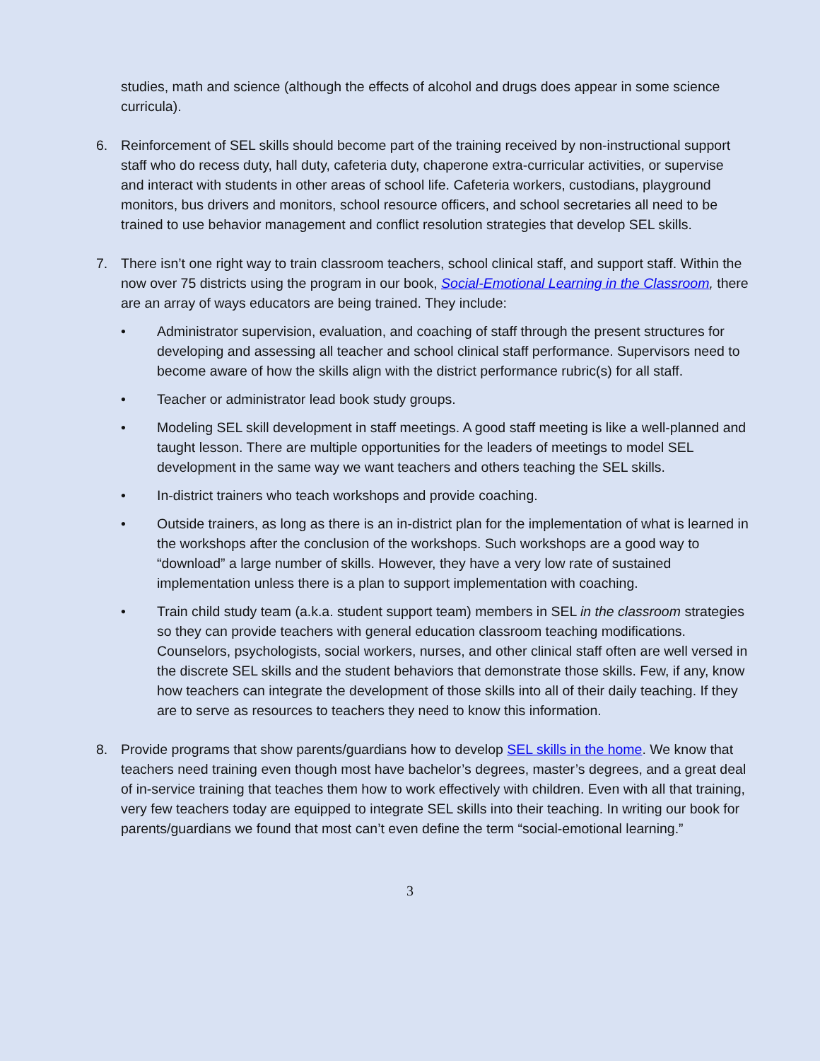studies, math and science (although the effects of alcohol and drugs does appear in some science curricula).
6. Reinforcement of SEL skills should become part of the training received by non-instructional support staff who do recess duty, hall duty, cafeteria duty, chaperone extra-curricular activities, or supervise and interact with students in other areas of school life. Cafeteria workers, custodians, playground monitors, bus drivers and monitors, school resource officers, and school secretaries all need to be trained to use behavior management and conflict resolution strategies that develop SEL skills.
7. There isn’t one right way to train classroom teachers, school clinical staff, and support staff. Within the now over 75 districts using the program in our book, Social-Emotional Learning in the Classroom, there are an array of ways educators are being trained. They include:
• Administrator supervision, evaluation, and coaching of staff through the present structures for developing and assessing all teacher and school clinical staff performance. Supervisors need to become aware of how the skills align with the district performance rubric(s) for all staff.
• Teacher or administrator lead book study groups.
• Modeling SEL skill development in staff meetings. A good staff meeting is like a well-planned and taught lesson. There are multiple opportunities for the leaders of meetings to model SEL development in the same way we want teachers and others teaching the SEL skills.
• In-district trainers who teach workshops and provide coaching.
• Outside trainers, as long as there is an in-district plan for the implementation of what is learned in the workshops after the conclusion of the workshops. Such workshops are a good way to “download” a large number of skills. However, they have a very low rate of sustained implementation unless there is a plan to support implementation with coaching.
• Train child study team (a.k.a. student support team) members in SEL in the classroom strategies so they can provide teachers with general education classroom teaching modifications. Counselors, psychologists, social workers, nurses, and other clinical staff often are well versed in the discrete SEL skills and the student behaviors that demonstrate those skills. Few, if any, know how teachers can integrate the development of those skills into all of their daily teaching. If they are to serve as resources to teachers they need to know this information.
8. Provide programs that show parents/guardians how to develop SEL skills in the home. We know that teachers need training even though most have bachelor’s degrees, master’s degrees, and a great deal of in-service training that teaches them how to work effectively with children. Even with all that training, very few teachers today are equipped to integrate SEL skills into their teaching. In writing our book for parents/guardians we found that most can’t even define the term “social-emotional learning.”
3